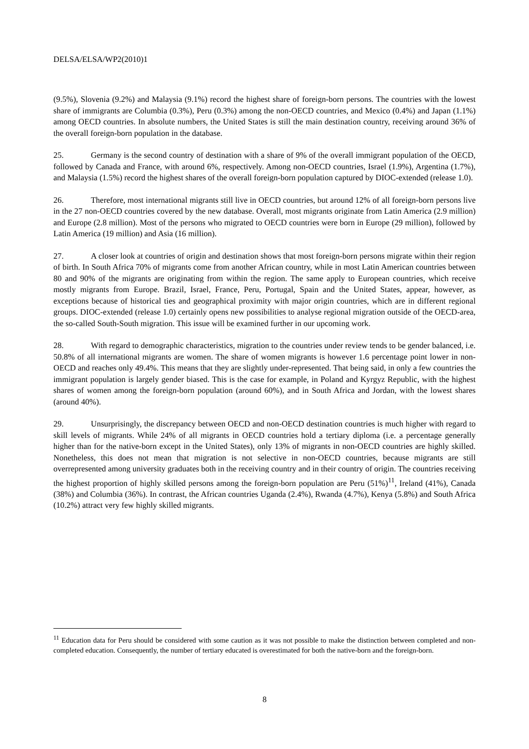DELSA/ELSA/WP2(2010)1
(9.5%), Slovenia (9.2%) and Malaysia (9.1%) record the highest share of foreign-born persons. The countries with the lowest share of immigrants are Columbia (0.3%), Peru (0.3%) among the non-OECD countries, and Mexico (0.4%) and Japan (1.1%) among OECD countries. In absolute numbers, the United States is still the main destination country, receiving around 36% of the overall foreign-born population in the database.
25. Germany is the second country of destination with a share of 9% of the overall immigrant population of the OECD, followed by Canada and France, with around 6%, respectively. Among non-OECD countries, Israel (1.9%), Argentina (1.7%), and Malaysia (1.5%) record the highest shares of the overall foreign-born population captured by DIOC-extended (release 1.0).
26. Therefore, most international migrants still live in OECD countries, but around 12% of all foreign-born persons live in the 27 non-OECD countries covered by the new database. Overall, most migrants originate from Latin America (2.9 million) and Europe (2.8 million). Most of the persons who migrated to OECD countries were born in Europe (29 million), followed by Latin America (19 million) and Asia (16 million).
27. A closer look at countries of origin and destination shows that most foreign-born persons migrate within their region of birth. In South Africa 70% of migrants come from another African country, while in most Latin American countries between 80 and 90% of the migrants are originating from within the region. The same apply to European countries, which receive mostly migrants from Europe. Brazil, Israel, France, Peru, Portugal, Spain and the United States, appear, however, as exceptions because of historical ties and geographical proximity with major origin countries, which are in different regional groups. DIOC-extended (release 1.0) certainly opens new possibilities to analyse regional migration outside of the OECD-area, the so-called South-South migration. This issue will be examined further in our upcoming work.
28. With regard to demographic characteristics, migration to the countries under review tends to be gender balanced, i.e. 50.8% of all international migrants are women. The share of women migrants is however 1.6 percentage point lower in non-OECD and reaches only 49.4%. This means that they are slightly under-represented. That being said, in only a few countries the immigrant population is largely gender biased. This is the case for example, in Poland and Kyrgyz Republic, with the highest shares of women among the foreign-born population (around 60%), and in South Africa and Jordan, with the lowest shares (around 40%).
29. Unsurprisingly, the discrepancy between OECD and non-OECD destination countries is much higher with regard to skill levels of migrants. While 24% of all migrants in OECD countries hold a tertiary diploma (i.e. a percentage generally higher than for the native-born except in the United States), only 13% of migrants in non-OECD countries are highly skilled. Nonetheless, this does not mean that migration is not selective in non-OECD countries, because migrants are still overrepresented among university graduates both in the receiving country and in their country of origin. The countries receiving the highest proportion of highly skilled persons among the foreign-born population are Peru (51%)<sup>11</sup>, Ireland (41%), Canada (38%) and Columbia (36%). In contrast, the African countries Uganda (2.4%), Rwanda (4.7%), Kenya (5.8%) and South Africa (10.2%) attract very few highly skilled migrants.
<sup>11</sup> Education data for Peru should be considered with some caution as it was not possible to make the distinction between completed and non-completed education. Consequently, the number of tertiary educated is overestimated for both the native-born and the foreign-born.
8